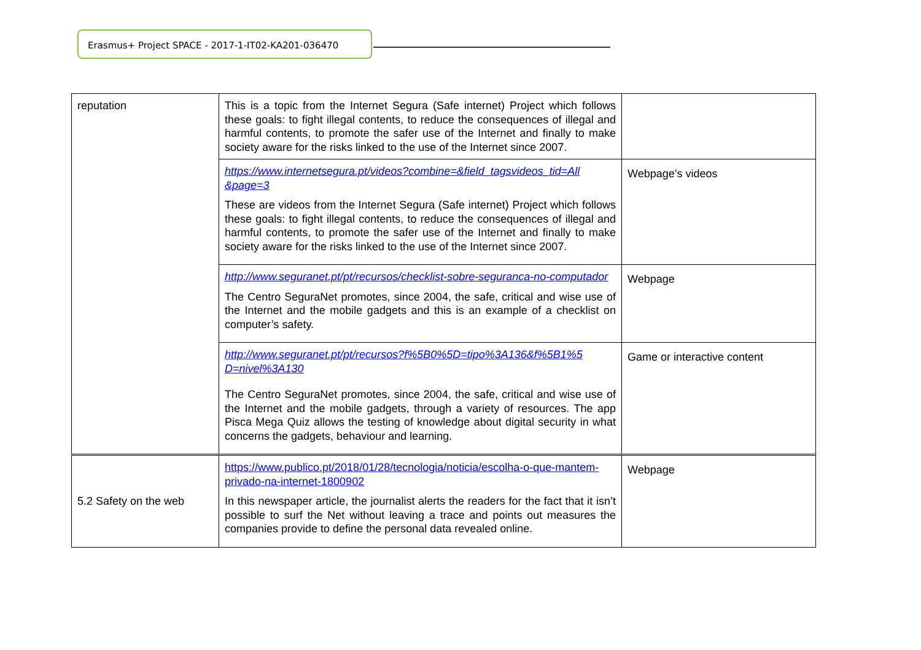Erasmus+ Project SPACE - 2017-1-IT02-KA201-036470
| reputation | This is a topic from the Internet Segura (Safe internet) Project which follows these goals: to fight illegal contents, to reduce the consequences of illegal and harmful contents, to promote the safer use of the Internet and finally to make society aware for the risks linked to the use of the Internet since 2007. | |
| | https://www.internetsegura.pt/videos?combine=&field_tagsvideos_tid=All &page=3 These are videos from the Internet Segura (Safe internet) Project which follows these goals: to fight illegal contents, to reduce the consequences of illegal and harmful contents, to promote the safer use of the Internet and finally to make society aware for the risks linked to the use of the Internet since 2007. | Webpage’s videos |
| | http://www.seguranet.pt/pt/recursos/checklist-sobre-seguranca-no-computador The Centro SeguraNet promotes, since 2004, the safe, critical and wise use of the Internet and the mobile gadgets and this is an example of a checklist on computer’s safety. | Webpage |
| | http://www.seguranet.pt/pt/recursos?f%5B0%5D=tipo%3A136&f%5B1%5 D=nivel%3A130 The Centro SeguraNet promotes, since 2004, the safe, critical and wise use of the Internet and the mobile gadgets, through a variety of resources. The app Pisca Mega Quiz allows the testing of knowledge about digital security in what concerns the gadgets, behaviour and learning. | Game or interactive content |
| 5.2 Safety on the web | https://www.publico.pt/2018/01/28/tecnologia/noticia/escolha-o-que-mantem-privado-na-internet-1800902 In this newspaper article, the journalist alerts the readers for the fact that it isn’t possible to surf the Net without leaving a trace and points out measures the companies provide to define the personal data revealed online. | Webpage |